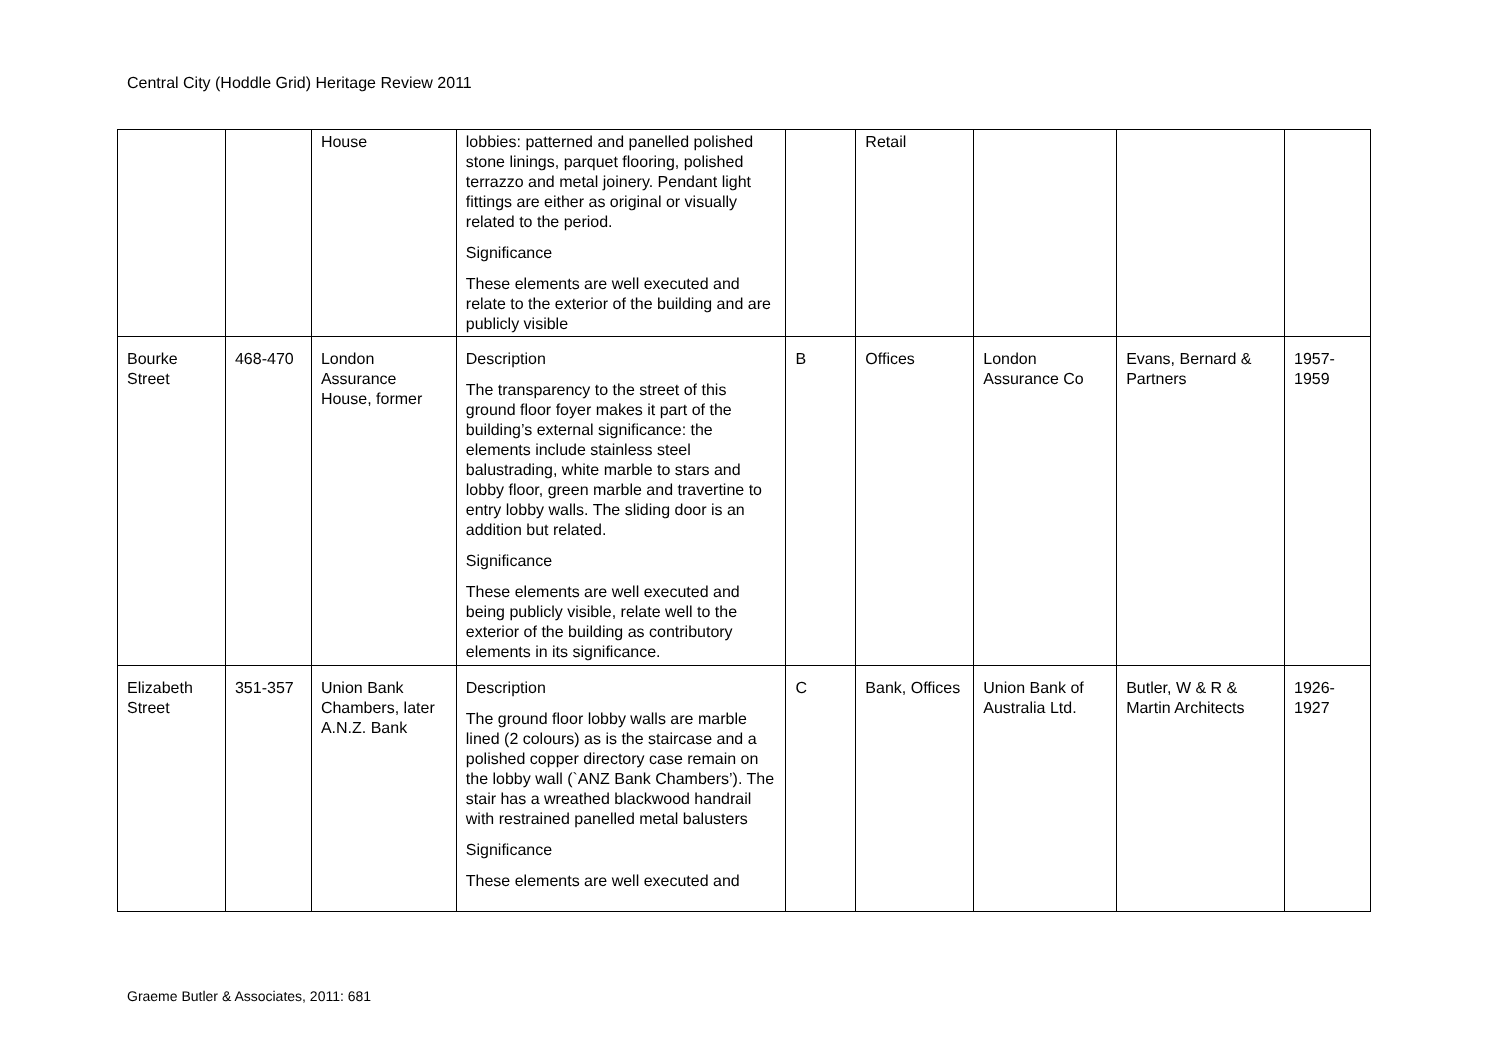Central City (Hoddle Grid) Heritage Review 2011
| | | House | lobbies: patterned and panelled polished stone linings, parquet flooring, polished terrazzo and metal joinery. Pendant light fittings are either as original or visually related to the period. Significance These elements are well executed and relate to the exterior of the building and are publicly visible | | Retail | | | |
| Bourke Street | 468-470 | London Assurance House, former | Description The transparency to the street of this ground floor foyer makes it part of the building’s external significance: the elements include stainless steel balustrading, white marble to stars and lobby floor, green marble and travertine to entry lobby walls. The sliding door is an addition but related. Significance These elements are well executed and being publicly visible, relate well to the exterior of the building as contributory elements in its significance. | B | Offices | London Assurance Co | Evans, Bernard & Partners | 1957-1959 |
| Elizabeth Street | 351-357 | Union Bank Chambers, later A.N.Z. Bank | Description The ground floor lobby walls are marble lined (2 colours) as is the staircase and a polished copper directory case remain on the lobby wall (`ANZ Bank Chambers’). The stair has a wreathed blackwood handrail with restrained panelled metal balusters Significance These elements are well executed and | C | Bank, Offices | Union Bank of Australia Ltd. | Butler, W & R & Martin Architects | 1926-1927 |
Graeme Butler & Associates, 2011: 681